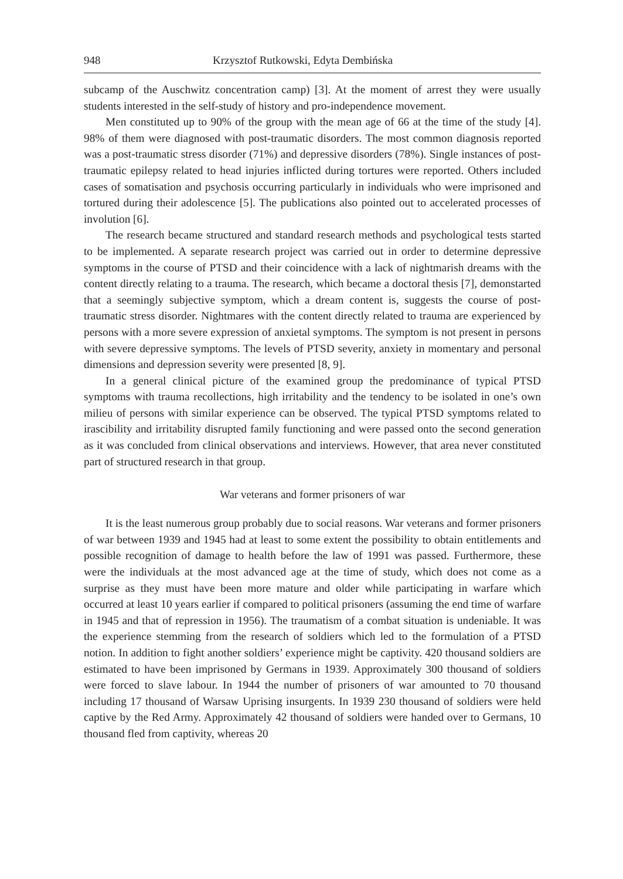948 Krzysztof Rutkowski, Edyta Dembińska
subcamp of the Auschwitz concentration camp) [3]. At the moment of arrest they were usually students interested in the self-study of history and pro-independence movement.
Men constituted up to 90% of the group with the mean age of 66 at the time of the study [4]. 98% of them were diagnosed with post-traumatic disorders. The most common diagnosis reported was a post-traumatic stress disorder (71%) and depressive disorders (78%). Single instances of post-traumatic epilepsy related to head injuries inflicted during tortures were reported. Others included cases of somatisation and psychosis occurring particularly in individuals who were imprisoned and tortured during their adolescence [5]. The publications also pointed out to accelerated processes of involution [6].
The research became structured and standard research methods and psychological tests started to be implemented. A separate research project was carried out in order to determine depressive symptoms in the course of PTSD and their coincidence with a lack of nightmarish dreams with the content directly relating to a trauma. The research, which became a doctoral thesis [7], demonstarted that a seemingly subjective symptom, which a dream content is, suggests the course of post-traumatic stress disorder. Nightmares with the content directly related to trauma are experienced by persons with a more severe expression of anxietal symptoms. The symptom is not present in persons with severe depressive symptoms. The levels of PTSD severity, anxiety in momentary and personal dimensions and depression severity were presented [8, 9].
In a general clinical picture of the examined group the predominance of typical PTSD symptoms with trauma recollections, high irritability and the tendency to be isolated in one’s own milieu of persons with similar experience can be observed. The typical PTSD symptoms related to irascibility and irritability disrupted family functioning and were passed onto the second generation as it was concluded from clinical observations and interviews. However, that area never constituted part of structured research in that group.
War veterans and former prisoners of war
It is the least numerous group probably due to social reasons. War veterans and former prisoners of war between 1939 and 1945 had at least to some extent the possibility to obtain entitlements and possible recognition of damage to health before the law of 1991 was passed. Furthermore, these were the individuals at the most advanced age at the time of study, which does not come as a surprise as they must have been more mature and older while participating in warfare which occurred at least 10 years earlier if compared to political prisoners (assuming the end time of warfare in 1945 and that of repression in 1956). The traumatism of a combat situation is undeniable. It was the experience stemming from the research of soldiers which led to the formulation of a PTSD notion. In addition to fight another soldiers’ experience might be captivity. 420 thousand soldiers are estimated to have been imprisoned by Germans in 1939. Approximately 300 thousand of soldiers were forced to slave labour. In 1944 the number of prisoners of war amounted to 70 thousand including 17 thousand of Warsaw Uprising insurgents. In 1939 230 thousand of soldiers were held captive by the Red Army. Approximately 42 thousand of soldiers were handed over to Germans, 10 thousand fled from captivity, whereas 20